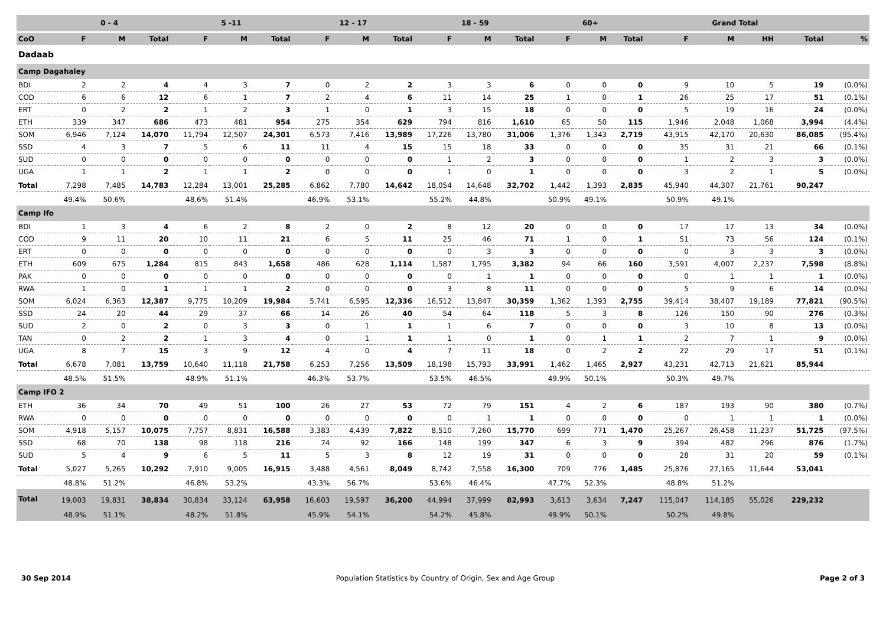| | 0 - 4 | | | 5 -11 | | | 12 - 17 | | | 18 - 59 | | | 60+ | | | Grand Total | | | | |
| --- | --- | --- | --- | --- | --- | --- | --- | --- | --- | --- | --- | --- | --- | --- | --- | --- | --- | --- | --- | --- |
| CoO | F | M | Total | F | M | Total | F | M | Total | F | M | Total | F | M | Total | F | M | HH | Total | % |
| Dadaab | | | | | | | | | | | | | | | | | | | | |
| Camp Dagahaley | | | | | | | | | | | | | | | | | | | | |
| BDI | 2 | 2 | 4 | 4 | 3 | 7 | 0 | 2 | 2 | 3 | 3 | 6 | 0 | 0 | 0 | 9 | 10 | 5 | 19 | (0.0%) |
| COD | 6 | 6 | 12 | 6 | 1 | 7 | 2 | 4 | 6 | 11 | 14 | 25 | 1 | 0 | 1 | 26 | 25 | 17 | 51 | (0.1%) |
| ERT | 0 | 2 | 2 | 1 | 2 | 3 | 1 | 0 | 1 | 3 | 15 | 18 | 0 | 0 | 0 | 5 | 19 | 16 | 24 | (0.0%) |
| ETH | 339 | 347 | 686 | 473 | 481 | 954 | 275 | 354 | 629 | 794 | 816 | 1,610 | 65 | 50 | 115 | 1,946 | 2,048 | 1,068 | 3,994 | (4.4%) |
| SOM | 6,946 | 7,124 | 14,070 | 11,794 | 12,507 | 24,301 | 6,573 | 7,416 | 13,989 | 17,226 | 13,780 | 31,006 | 1,376 | 1,343 | 2,719 | 43,915 | 42,170 | 20,630 | 86,085 | (95.4%) |
| SSD | 4 | 3 | 7 | 5 | 6 | 11 | 11 | 4 | 15 | 15 | 18 | 33 | 0 | 0 | 0 | 35 | 31 | 21 | 66 | (0.1%) |
| SUD | 0 | 0 | 0 | 0 | 0 | 0 | 0 | 0 | 0 | 1 | 2 | 3 | 0 | 0 | 0 | 1 | 2 | 3 | 3 | (0.0%) |
| UGA | 1 | 1 | 2 | 1 | 1 | 2 | 0 | 0 | 0 | 1 | 0 | 1 | 0 | 0 | 0 | 3 | 2 | 1 | 5 | (0.0%) |
| Total | 7,298 | 7,485 | 14,783 | 12,284 | 13,001 | 25,285 | 6,862 | 7,780 | 14,642 | 18,054 | 14,648 | 32,702 | 1,442 | 1,393 | 2,835 | 45,940 | 44,307 | 21,761 | 90,247 | |
| | 49.4% | 50.6% | | 48.6% | 51.4% | | 46.9% | 53.1% | | 55.2% | 44.8% | | 50.9% | 49.1% | | 50.9% | 49.1% | | | |
| Camp Ifo | | | | | | | | | | | | | | | | | | | | |
| BDI | 1 | 3 | 4 | 6 | 2 | 8 | 2 | 0 | 2 | 8 | 12 | 20 | 0 | 0 | 0 | 17 | 17 | 13 | 34 | (0.0%) |
| COD | 9 | 11 | 20 | 10 | 11 | 21 | 6 | 5 | 11 | 25 | 46 | 71 | 1 | 0 | 1 | 51 | 73 | 56 | 124 | (0.1%) |
| ERT | 0 | 0 | 0 | 0 | 0 | 0 | 0 | 0 | 0 | 0 | 3 | 3 | 0 | 0 | 0 | 0 | 3 | 3 | 3 | (0.0%) |
| ETH | 609 | 675 | 1,284 | 815 | 843 | 1,658 | 486 | 628 | 1,114 | 1,587 | 1,795 | 3,382 | 94 | 66 | 160 | 3,591 | 4,007 | 2,237 | 7,598 | (8.8%) |
| PAK | 0 | 0 | 0 | 0 | 0 | 0 | 0 | 0 | 0 | 0 | 1 | 1 | 0 | 0 | 0 | 0 | 1 | 1 | 1 | (0.0%) |
| RWA | 1 | 0 | 1 | 1 | 1 | 2 | 0 | 0 | 0 | 3 | 8 | 11 | 0 | 0 | 0 | 5 | 9 | 6 | 14 | (0.0%) |
| SOM | 6,024 | 6,363 | 12,387 | 9,775 | 10,209 | 19,984 | 5,741 | 6,595 | 12,336 | 16,512 | 13,847 | 30,359 | 1,362 | 1,393 | 2,755 | 39,414 | 38,407 | 19,189 | 77,821 | (90.5%) |
| SSD | 24 | 20 | 44 | 29 | 37 | 66 | 14 | 26 | 40 | 54 | 64 | 118 | 5 | 3 | 8 | 126 | 150 | 90 | 276 | (0.3%) |
| SUD | 2 | 0 | 2 | 0 | 3 | 3 | 0 | 1 | 1 | 1 | 6 | 7 | 0 | 0 | 0 | 3 | 10 | 8 | 13 | (0.0%) |
| TAN | 0 | 2 | 2 | 1 | 3 | 4 | 0 | 1 | 1 | 1 | 0 | 1 | 0 | 1 | 1 | 2 | 7 | 1 | 9 | (0.0%) |
| UGA | 8 | 7 | 15 | 3 | 9 | 12 | 4 | 0 | 4 | 7 | 11 | 18 | 0 | 2 | 2 | 22 | 29 | 17 | 51 | (0.1%) |
| Total | 6,678 | 7,081 | 13,759 | 10,640 | 11,118 | 21,758 | 6,253 | 7,256 | 13,509 | 18,198 | 15,793 | 33,991 | 1,462 | 1,465 | 2,927 | 43,231 | 42,713 | 21,621 | 85,944 | |
| | 48.5% | 51.5% | | 48.9% | 51.1% | | 46.3% | 53.7% | | 53.5% | 46.5% | | 49.9% | 50.1% | | 50.3% | 49.7% | | | |
| Camp IFO 2 | | | | | | | | | | | | | | | | | | | | |
| ETH | 36 | 34 | 70 | 49 | 51 | 100 | 26 | 27 | 53 | 72 | 79 | 151 | 4 | 2 | 6 | 187 | 193 | 90 | 380 | (0.7%) |
| RWA | 0 | 0 | 0 | 0 | 0 | 0 | 0 | 0 | 0 | 0 | 1 | 1 | 0 | 0 | 0 | 0 | 1 | 1 | 1 | (0.0%) |
| SOM | 4,918 | 5,157 | 10,075 | 7,757 | 8,831 | 16,588 | 3,383 | 4,439 | 7,822 | 8,510 | 7,260 | 15,770 | 699 | 771 | 1,470 | 25,267 | 26,458 | 11,237 | 51,725 | (97.5%) |
| SSD | 68 | 70 | 138 | 98 | 118 | 216 | 74 | 92 | 166 | 148 | 199 | 347 | 6 | 3 | 9 | 394 | 482 | 296 | 876 | (1.7%) |
| SUD | 5 | 4 | 9 | 6 | 5 | 11 | 5 | 3 | 8 | 12 | 19 | 31 | 0 | 0 | 0 | 28 | 31 | 20 | 59 | (0.1%) |
| Total | 5,027 | 5,265 | 10,292 | 7,910 | 9,005 | 16,915 | 3,488 | 4,561 | 8,049 | 8,742 | 7,558 | 16,300 | 709 | 776 | 1,485 | 25,876 | 27,165 | 11,644 | 53,041 | |
| | 48.8% | 51.2% | | 46.8% | 53.2% | | 43.3% | 56.7% | | 53.6% | 46.4% | | 47.7% | 52.3% | | 48.8% | 51.2% | | | |
| Total | 19,003 | 19,831 | 38,834 | 30,834 | 33,124 | 63,958 | 16,603 | 19,597 | 36,200 | 44,994 | 37,999 | 82,993 | 3,613 | 3,634 | 7,247 | 115,047 | 114,185 | 55,026 | 229,232 | |
| | 48.9% | 51.1% | | 48.2% | 51.8% | | 45.9% | 54.1% | | 54.2% | 45.8% | | 49.9% | 50.1% | | 50.2% | 49.8% | | | |
30 Sep 2014 Population Statistics by Country of Origin, Sex and Age Group Page 2 of 3